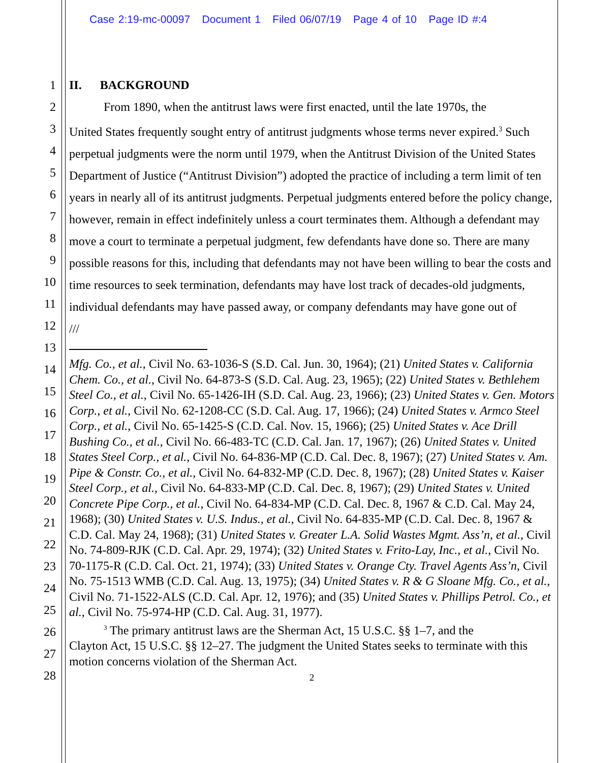Case 2:19-mc-00097 Document 1 Filed 06/07/19 Page 4 of 10 Page ID #:4
1
2
3
4
5
6
7
8
9
10
11
12
13
14
15
16
17
18
19
20
21
22
23
24
25
26
27
28
II. BACKGROUND
From 1890, when the antitrust laws were first enacted, until the late 1970s, the
United States frequently sought entry of antitrust judgments whose terms never expired.<sup>3</sup> Such perpetual judgments were the norm until 1979, when the Antitrust Division of the United States Department of Justice (“Antitrust Division”) adopted the practice of including a term limit of ten years in nearly all of its antitrust judgments. Perpetual judgments entered before the policy change, however, remain in effect indefinitely unless a court terminates them. Although a defendant may move a court to terminate a perpetual judgment, few defendants have done so. There are many possible reasons for this, including that defendants may not have been willing to bear the costs and time resources to seek termination, defendants may have lost track of decades-old judgments, individual defendants may have passed away, or company defendants may have gone out of
///
Mfg. Co., et al., Civil No. 63-1036-S (S.D. Cal. Jun. 30, 1964); (21) United States v. California Chem. Co., et al., Civil No. 64-873-S (S.D. Cal. Aug. 23, 1965); (22) United States v. Bethlehem Steel Co., et al., Civil No. 65-1426-IH (S.D. Cal. Aug. 23, 1966); (23) United States v. Gen. Motors Corp., et al., Civil No. 62-1208-CC (S.D. Cal. Aug. 17, 1966); (24) United States v. Armco Steel Corp., et al., Civil No. 65-1425-S (C.D. Cal. Nov. 15, 1966); (25) United States v. Ace Drill Bushing Co., et al., Civil No. 66-483-TC (C.D. Cal. Jan. 17, 1967); (26) United States v. United States Steel Corp., et al., Civil No. 64-836-MP (C.D. Cal. Dec. 8, 1967); (27) United States v. Am. Pipe & Constr. Co., et al., Civil No. 64-832-MP (C.D. Dec. 8, 1967); (28) United States v. Kaiser Steel Corp., et al., Civil No. 64-833-MP (C.D. Cal. Dec. 8, 1967); (29) United States v. United Concrete Pipe Corp., et al., Civil No. 64-834-MP (C.D. Cal. Dec. 8, 1967 & C.D. Cal. May 24, 1968); (30) United States v. U.S. Indus., et al., Civil No. 64-835-MP (C.D. Cal. Dec. 8, 1967 & C.D. Cal. May 24, 1968); (31) United States v. Greater L.A. Solid Wastes Mgmt. Ass’n, et al., Civil No. 74-809-RJK (C.D. Cal. Apr. 29, 1974); (32) United States v. Frito-Lay, Inc., et al., Civil No. 70-1175-R (C.D. Cal. Oct. 21, 1974); (33) United States v. Orange Cty. Travel Agents Ass’n, Civil No. 75-1513 WMB (C.D. Cal. Aug. 13, 1975); (34) United States v. R & G Sloane Mfg. Co., et al., Civil No. 71-1522-ALS (C.D. Cal. Apr. 12, 1976); and (35) United States v. Phillips Petrol. Co., et al., Civil No. 75-974-HP (C.D. Cal. Aug. 31, 1977).
<sup>3</sup> The primary antitrust laws are the Sherman Act, 15 U.S.C. §§ 1–7, and the
Clayton Act, 15 U.S.C. §§ 12–27. The judgment the United States seeks to terminate with this motion concerns violation of the Sherman Act.
2